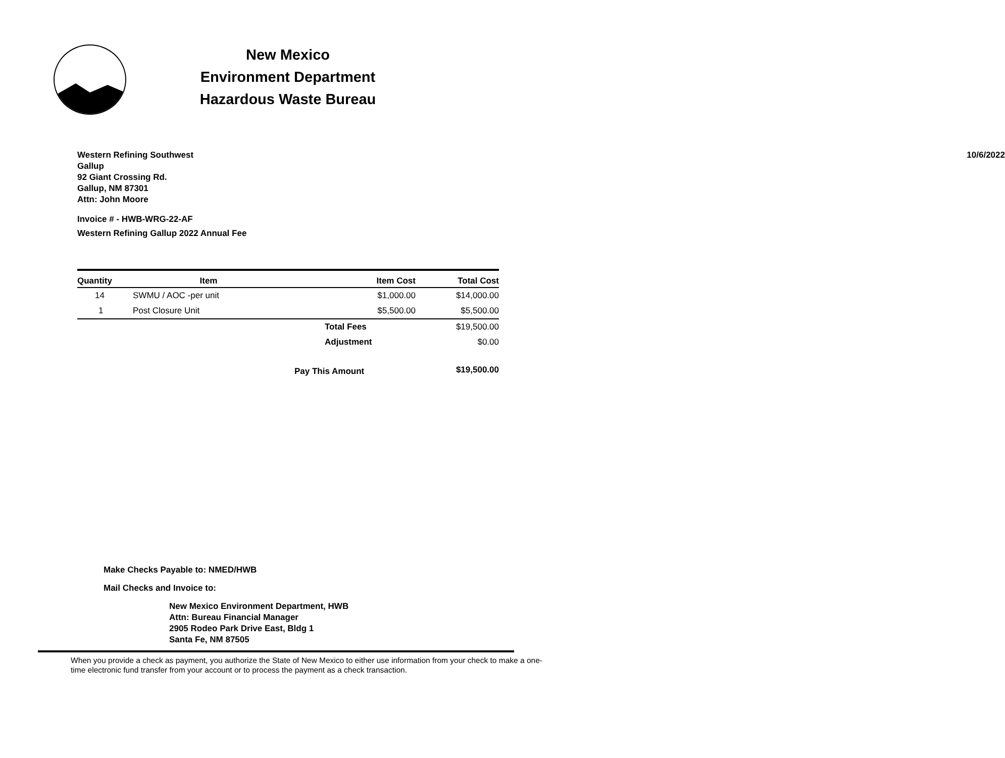New Mexico
Environment Department
Hazardous Waste Bureau
10/6/2022 Western Refining Southwest
Gallup
92 Giant Crossing Rd.
Gallup, NM 87301
Attn: John Moore
Invoice # - HWB-WRG-22-AF
Western Refining Gallup 2022 Annual Fee
| Quantity | Item | Item Cost | Total Cost |
| --- | --- | --- | --- |
| 14 | SWMU / AOC -per unit | $1,000.00 | $14,000.00 |
| 1 | Post Closure Unit | $5,500.00 | $5,500.00 |
| | | Total Fees | $19,500.00 |
| | | Adjustment | $0.00 |
| | | Pay This Amount | $19,500.00 |
Make Checks Payable to: NMED/HWB
Mail Checks and Invoice to:
New Mexico Environment Department, HWB
Attn: Bureau Financial Manager
2905 Rodeo Park Drive East, Bldg 1
Santa Fe, NM 87505
When you provide a check as payment, you authorize the State of New Mexico to either use information from your check to make a one-time electronic fund transfer from your account or to process the payment as a check transaction.